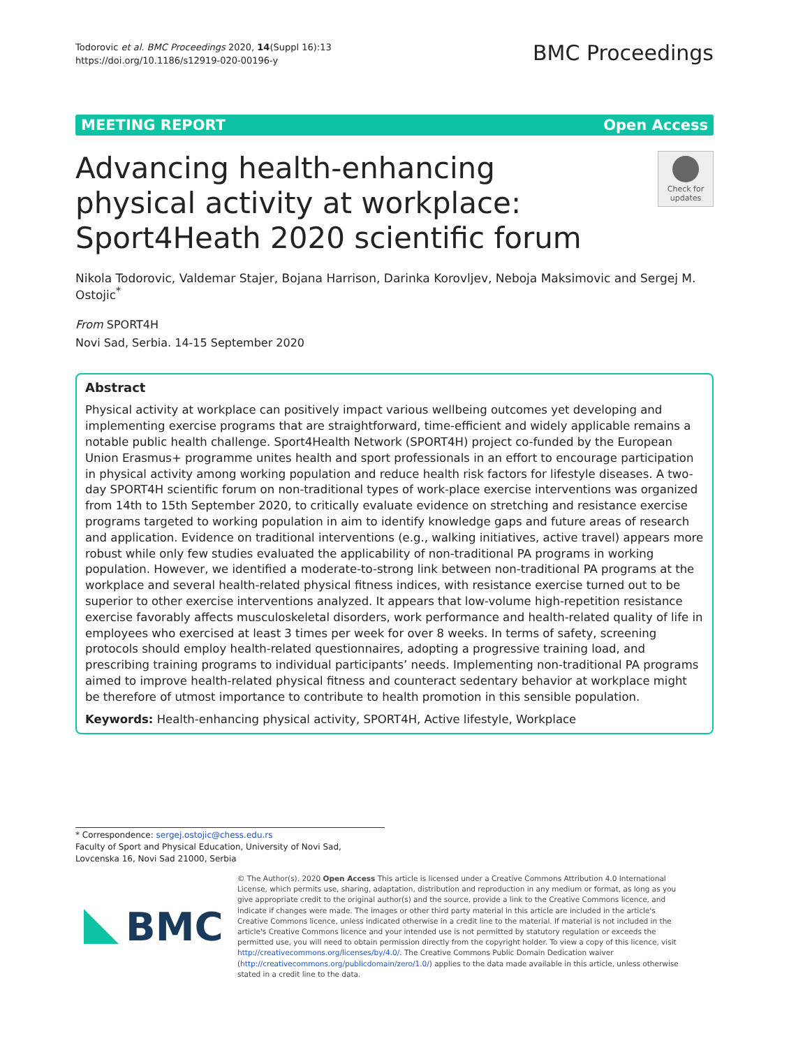Todorovic et al. BMC Proceedings 2020, 14(Suppl 16):13
https://doi.org/10.1186/s12919-020-00196-y
BMC Proceedings
MEETING REPORT Open Access
Advancing health-enhancing physical activity at workplace: Sport4Heath 2020 scientific forum
Check for
updates
Nikola Todorovic, Valdemar Stajer, Bojana Harrison, Darinka Korovljev, Neboja Maksimovic and Sergej M. Ostojic<sup>*</sup>
From SPORT4H
Novi Sad, Serbia. 14-15 September 2020
Abstract
Physical activity at workplace can positively impact various wellbeing outcomes yet developing and implementing exercise programs that are straightforward, time-efficient and widely applicable remains a notable public health challenge. Sport4Health Network (SPORT4H) project co-funded by the European Union Erasmus+ programme unites health and sport professionals in an effort to encourage participation in physical activity among working population and reduce health risk factors for lifestyle diseases. A two-day SPORT4H scientific forum on non-traditional types of work-place exercise interventions was organized from 14th to 15th September 2020, to critically evaluate evidence on stretching and resistance exercise programs targeted to working population in aim to identify knowledge gaps and future areas of research and application. Evidence on traditional interventions (e.g., walking initiatives, active travel) appears more robust while only few studies evaluated the applicability of non-traditional PA programs in working population. However, we identified a moderate-to-strong link between non-traditional PA programs at the workplace and several health-related physical fitness indices, with resistance exercise turned out to be superior to other exercise interventions analyzed. It appears that low-volume high-repetition resistance exercise favorably affects musculoskeletal disorders, work performance and health-related quality of life in employees who exercised at least 3 times per week for over 8 weeks. In terms of safety, screening protocols should employ health-related questionnaires, adopting a progressive training load, and prescribing training programs to individual participants’ needs. Implementing non-traditional PA programs aimed to improve health-related physical fitness and counteract sedentary behavior at workplace might be therefore of utmost importance to contribute to health promotion in this sensible population.
Keywords: Health-enhancing physical activity, SPORT4H, Active lifestyle, Workplace
* Correspondence: sergej.ostojic@chess.edu.rs
Faculty of Sport and Physical Education, University of Novi Sad, Lovcenska 16, Novi Sad 21000, Serbia
BMC
© The Author(s). 2020 Open Access This article is licensed under a Creative Commons Attribution 4.0 International License, which permits use, sharing, adaptation, distribution and reproduction in any medium or format, as long as you give appropriate credit to the original author(s) and the source, provide a link to the Creative Commons licence, and indicate if changes were made. The images or other third party material in this article are included in the article's Creative Commons licence, unless indicated otherwise in a credit line to the material. If material is not included in the article's Creative Commons licence and your intended use is not permitted by statutory regulation or exceeds the permitted use, you will need to obtain permission directly from the copyright holder. To view a copy of this licence, visit http://creativecommons.org/licenses/by/4.0/. The Creative Commons Public Domain Dedication waiver (http://creativecommons.org/publicdomain/zero/1.0/) applies to the data made available in this article, unless otherwise stated in a credit line to the data.